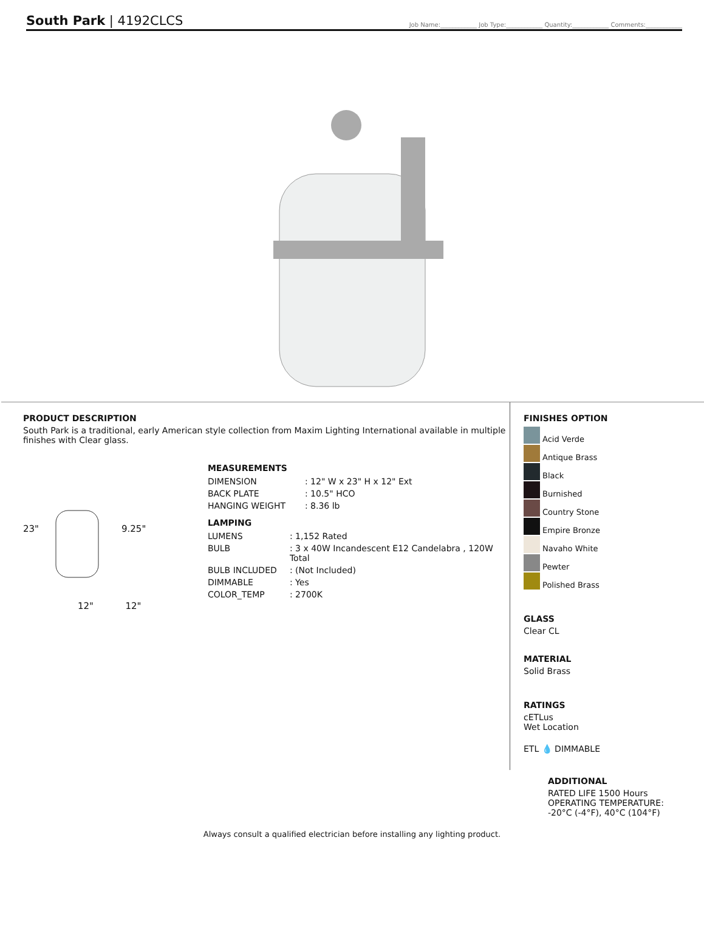South Park | 4192CLCS
Job Name:____________ Job Type:____________ Quantity:____________ Comments:____________
PRODUCT DESCRIPTION
South Park is a traditional, early American style collection from Maxim Lighting International available in multiple finishes with Clear glass.
23" 9.25"
MEASUREMENTS
| DIMENSION | : 12" W x 23" H x 12" Ext |
| BACK PLATE | : 10.5" HCO |
| HANGING WEIGHT | : 8.36 lb |
LAMPING
| LUMENS | : 1,152 Rated |
| BULB | : 3 x 40W Incandescent E12 Candelabra , 120W Total |
| BULB INCLUDED | : (Not Included) |
| DIMMABLE | : Yes |
| COLOR_TEMP | : 2700K |
12" 12"
FINISHES OPTION
Acid Verde
Antique Brass
Black
Burnished
Country Stone
Empire Bronze
Navaho White
Pewter
Polished Brass
GLASS
Clear CL
MATERIAL
Solid Brass
RATINGS
cETLus
Wet Location
ETL 💧 DIMMABLE
ADDITIONAL
RATED LIFE 1500 Hours
OPERATING TEMPERATURE:
-20°C (-4°F), 40°C (104°F)
Always consult a qualified electrician before installing any lighting product.